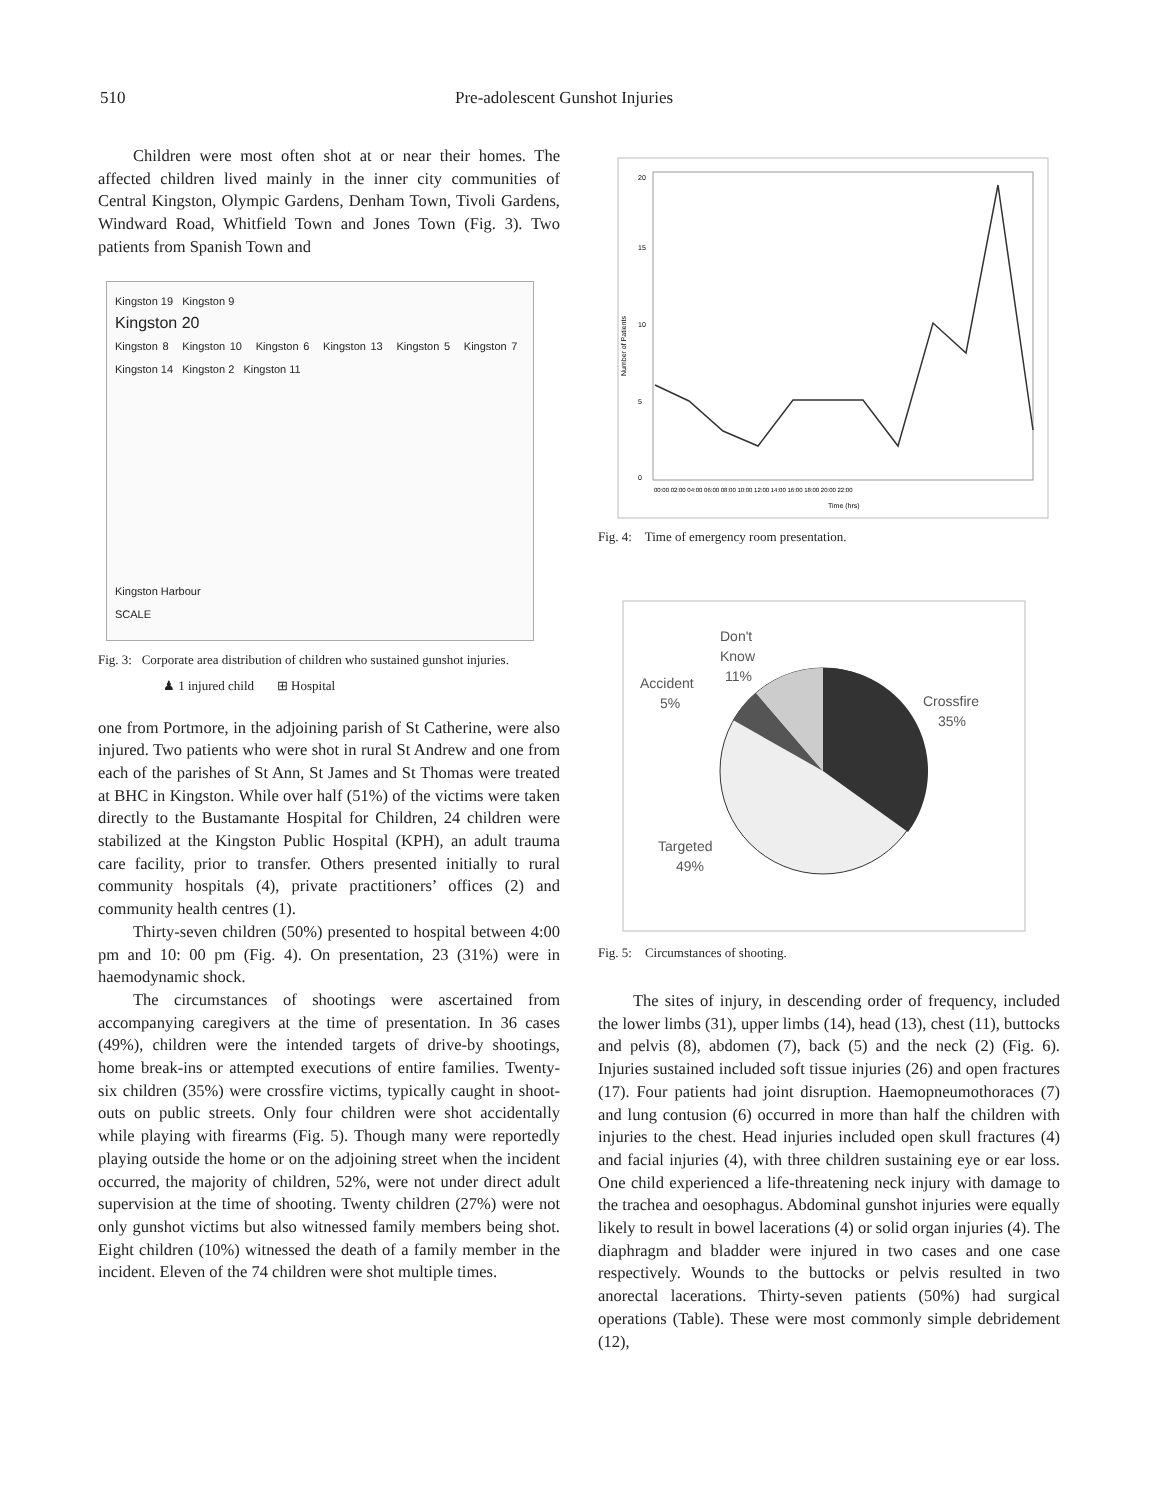510 Pre-adolescent Gunshot Injuries
Children were most often shot at or near their homes. The affected children lived mainly in the inner city communities of Central Kingston, Olympic Gardens, Denham Town, Tivoli Gardens, Windward Road, Whitfield Town and Jones Town (Fig. 3). Two patients from Spanish Town and
Kingston 19 Kingston 9
Kingston 20
Kingston 8 Kingston 10 Kingston 6 Kingston 13 Kingston 5 Kingston 7 Kingston 14 Kingston 2 Kingston 11
Kingston Harbour
SCALE
Fig. 3: Corporate area distribution of children who sustained gunshot injuries.
♟ 1 injured child ⊞ Hospital
one from Portmore, in the adjoining parish of St Catherine, were also injured. Two patients who were shot in rural St Andrew and one from each of the parishes of St Ann, St James and St Thomas were treated at BHC in Kingston. While over half (51%) of the victims were taken directly to the Bustamante Hospital for Children, 24 children were stabilized at the Kingston Public Hospital (KPH), an adult trauma care facility, prior to transfer. Others presented initially to rural community hospitals (4), private practitioners’ offices (2) and community health centres (1).
Thirty-seven children (50%) presented to hospital between 4:00 pm and 10: 00 pm (Fig. 4). On presentation, 23 (31%) were in haemodynamic shock.
The circumstances of shootings were ascertained from accompanying caregivers at the time of presentation. In 36 cases (49%), children were the intended targets of drive-by shootings, home break-ins or attempted executions of entire families. Twenty-six children (35%) were crossfire victims, typically caught in shoot-outs on public streets. Only four children were shot accidentally while playing with firearms (Fig. 5). Though many were reportedly playing outside the home or on the adjoining street when the incident occurred, the majority of children, 52%, were not under direct adult supervision at the time of shooting. Twenty children (27%) were not only gunshot victims but also witnessed family members being shot. Eight children (10%) witnessed the death of a family member in the incident. Eleven of the 74 children were shot multiple times.
20
15
10
5
0
Number of Patients
00:00 02:00 04:00 06:00 08:00 10:00 12:00 14:00 16:00 18:00 20:00 22:00
Time (hrs)
Fig. 4: Time of emergency room presentation.
Don't
Know
11%
Accident
5%
Crossfire
35%
Targeted
49%
Fig. 5: Circumstances of shooting.
The sites of injury, in descending order of frequency, included the lower limbs (31), upper limbs (14), head (13), chest (11), buttocks and pelvis (8), abdomen (7), back (5) and the neck (2) (Fig. 6). Injuries sustained included soft tissue injuries (26) and open fractures (17). Four patients had joint disruption. Haemopneumothoraces (7) and lung contusion (6) occurred in more than half the children with injuries to the chest. Head injuries included open skull fractures (4) and facial injuries (4), with three children sustaining eye or ear loss. One child experienced a life-threatening neck injury with damage to the trachea and oesophagus. Abdominal gunshot injuries were equally likely to result in bowel lacerations (4) or solid organ injuries (4). The diaphragm and bladder were injured in two cases and one case respectively. Wounds to the buttocks or pelvis resulted in two anorectal lacerations. Thirty-seven patients (50%) had surgical operations (Table). These were most commonly simple debridement (12),